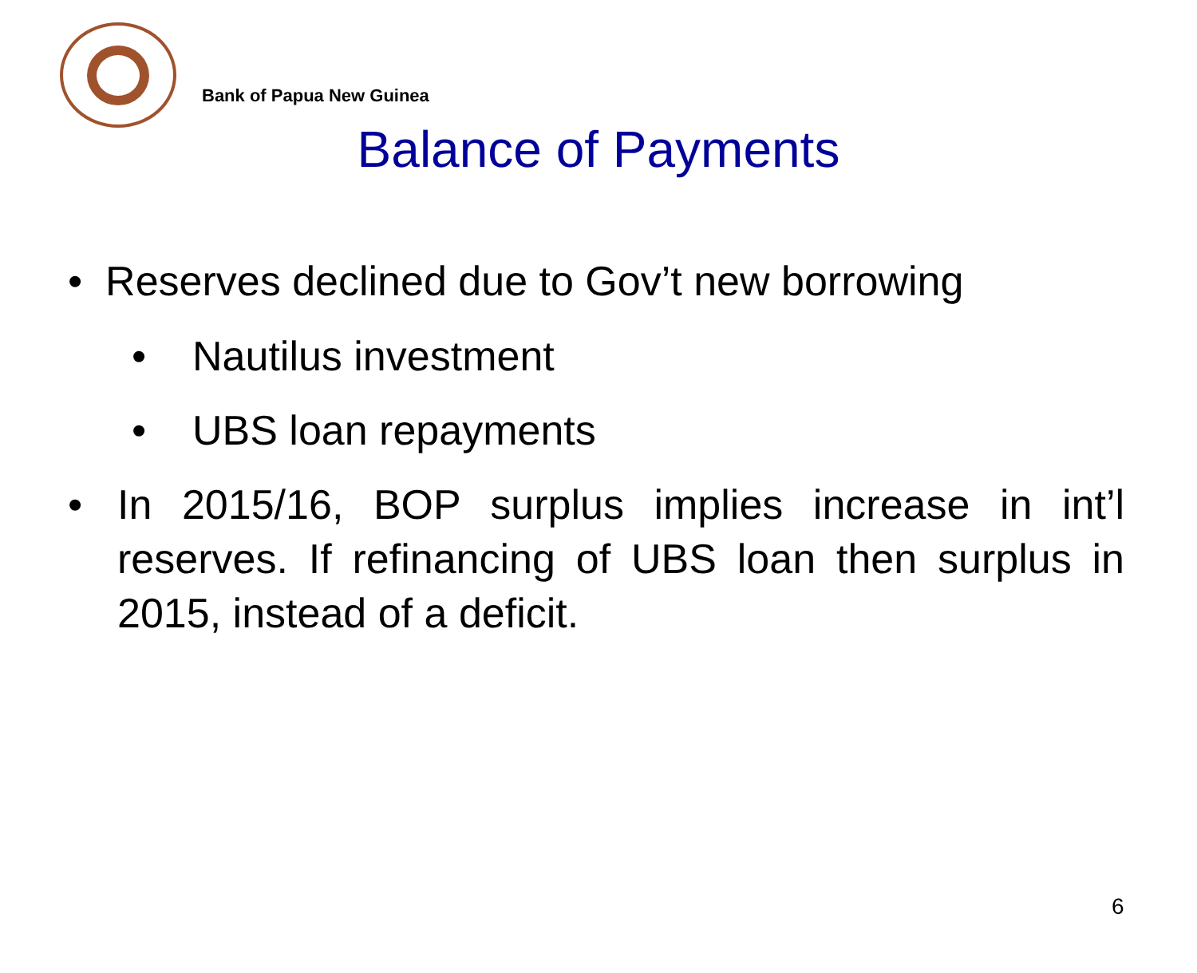Bank of Papua New Guinea
Balance of Payments
• Reserves declined due to Gov’t new borrowing
• Nautilus investment
• UBS loan repayments
•
In 2015/16, BOP surplus implies increase in int’l reserves. If refinancing of UBS loan then surplus in 2015, instead of a deficit.
6